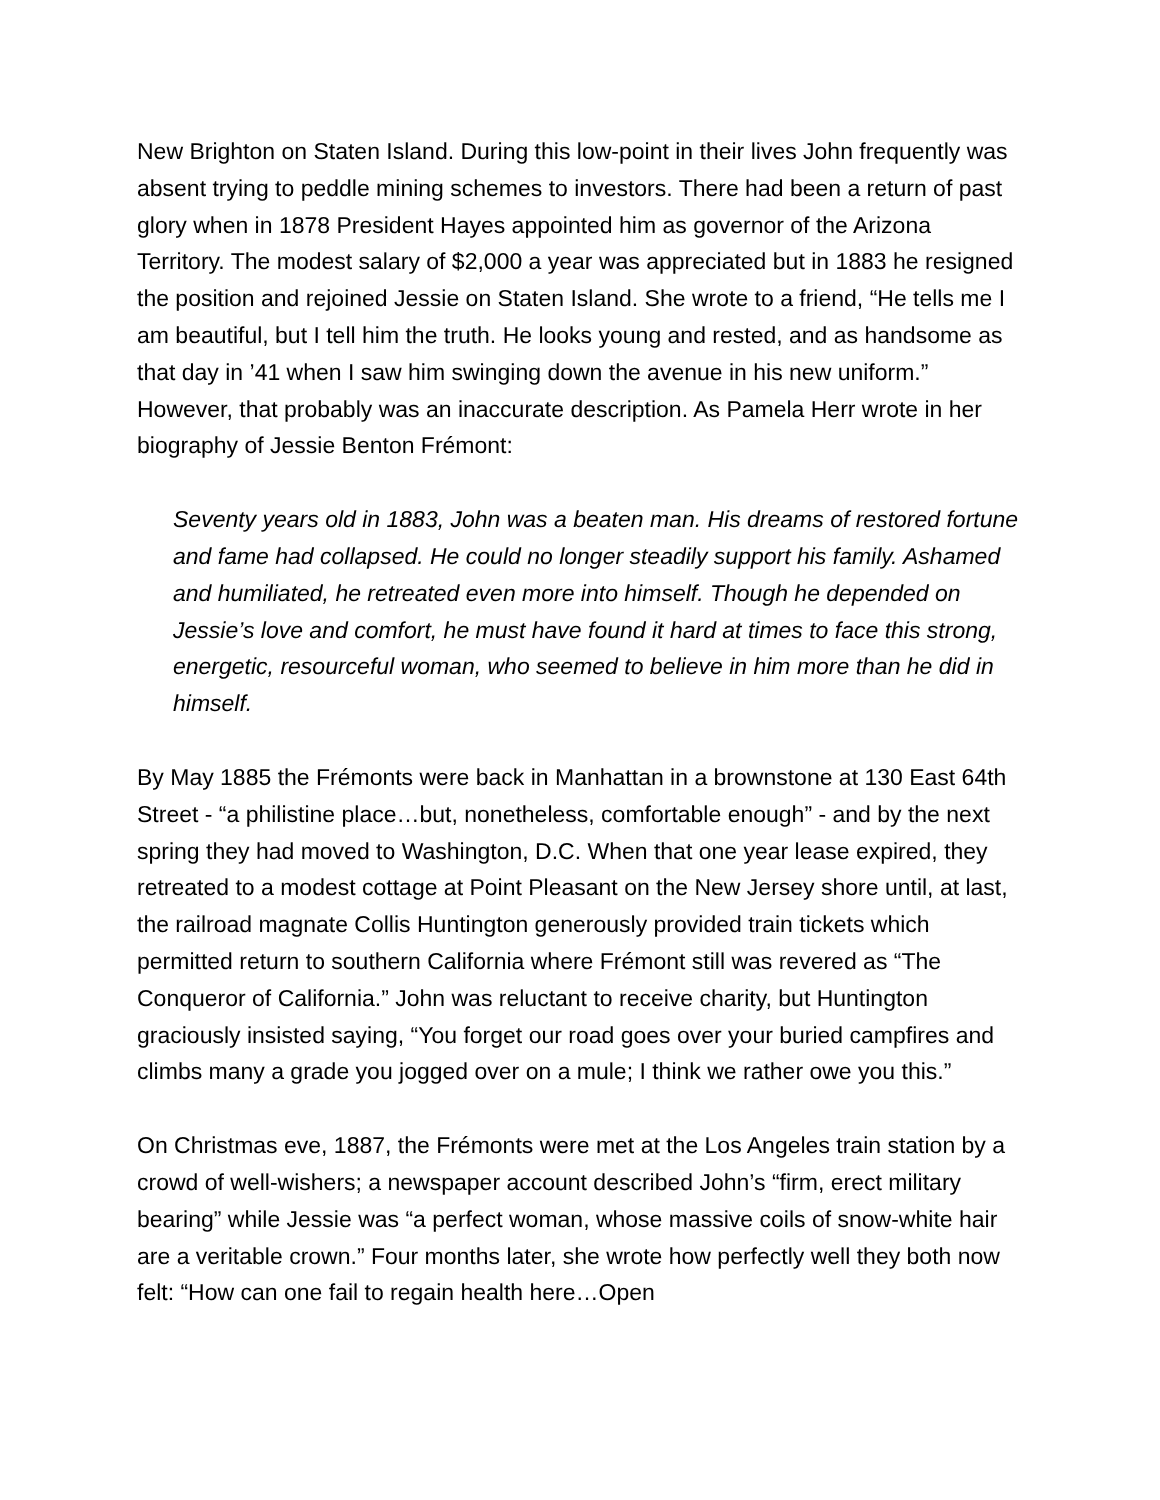New Brighton on Staten Island. During this low-point in their lives John frequently was absent trying to peddle mining schemes to investors. There had been a return of past glory when in 1878 President Hayes appointed him as governor of the Arizona Territory. The modest salary of $2,000 a year was appreciated but in 1883 he resigned the position and rejoined Jessie on Staten Island. She wrote to a friend, “He tells me I am beautiful, but I tell him the truth. He looks young and rested, and as handsome as that day in ’41 when I saw him swinging down the avenue in his new uniform.” However, that probably was an inaccurate description. As Pamela Herr wrote in her biography of Jessie Benton Frémont:
Seventy years old in 1883, John was a beaten man. His dreams of restored fortune and fame had collapsed. He could no longer steadily support his family. Ashamed and humiliated, he retreated even more into himself. Though he depended on Jessie’s love and comfort, he must have found it hard at times to face this strong, energetic, resourceful woman, who seemed to believe in him more than he did in himself.
By May 1885 the Frémonts were back in Manhattan in a brownstone at 130 East 64th Street - “a philistine place…but, nonetheless, comfortable enough” - and by the next spring they had moved to Washington, D.C. When that one year lease expired, they retreated to a modest cottage at Point Pleasant on the New Jersey shore until, at last, the railroad magnate Collis Huntington generously provided train tickets which permitted return to southern California where Frémont still was revered as “The Conqueror of California.” John was reluctant to receive charity, but Huntington graciously insisted saying, “You forget our road goes over your buried campfires and climbs many a grade you jogged over on a mule; I think we rather owe you this.”
On Christmas eve, 1887, the Frémonts were met at the Los Angeles train station by a crowd of well-wishers; a newspaper account described John’s “firm, erect military bearing” while Jessie was “a perfect woman, whose massive coils of snow-white hair are a veritable crown.” Four months later, she wrote how perfectly well they both now felt: “How can one fail to regain health here…Open